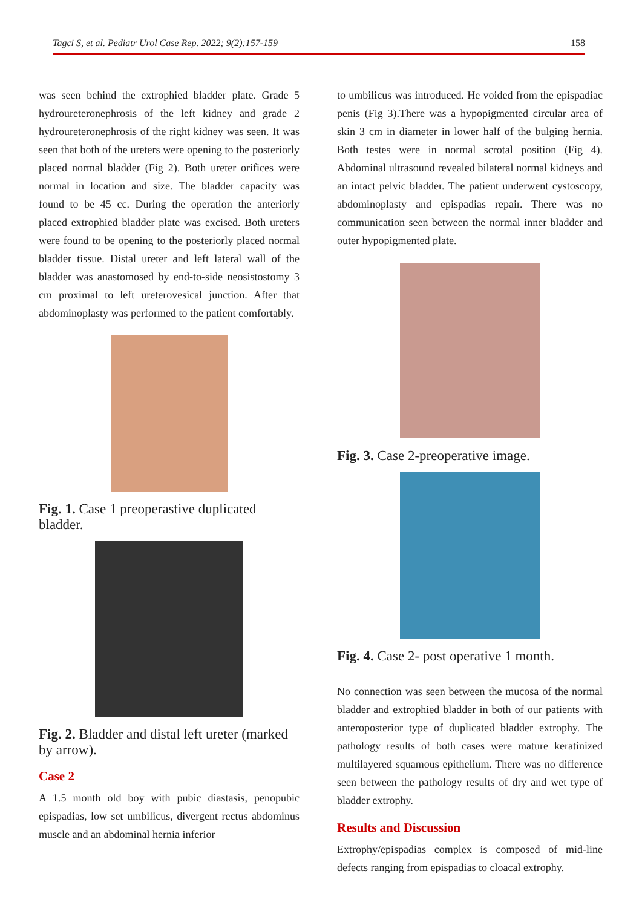Tagci S, et al. Pediatr Urol Case Rep. 2022; 9(2):157-159 158
was seen behind the extrophied bladder plate. Grade 5 hydroureteronephrosis of the left kidney and grade 2 hydroureteronephrosis of the right kidney was seen. It was seen that both of the ureters were opening to the posteriorly placed normal bladder (Fig 2). Both ureter orifices were normal in location and size. The bladder capacity was found to be 45 cc. During the operation the anteriorly placed extrophied bladder plate was excised. Both ureters were found to be opening to the posteriorly placed normal bladder tissue. Distal ureter and left lateral wall of the bladder was anastomosed by end-to-side neosistostomy 3 cm proximal to left ureterovesical junction. After that abdominoplasty was performed to the patient comfortably.
Fig. 1. Case 1 preoperastive duplicated bladder.
Fig. 2. Bladder and distal left ureter (marked by arrow).
Case 2
A 1.5 month old boy with pubic diastasis, penopubic epispadias, low set umbilicus, divergent rectus abdominus muscle and an abdominal hernia inferior
to umbilicus was introduced. He voided from the epispadiac penis (Fig 3).There was a hypopigmented circular area of skin 3 cm in diameter in lower half of the bulging hernia. Both testes were in normal scrotal position (Fig 4). Abdominal ultrasound revealed bilateral normal kidneys and an intact pelvic bladder. The patient underwent cystoscopy, abdominoplasty and epispadias repair. There was no communication seen between the normal inner bladder and outer hypopigmented plate.
Fig. 3. Case 2-preoperative image.
Fig. 4. Case 2- post operative 1 month.
No connection was seen between the mucosa of the normal bladder and extrophied bladder in both of our patients with anteroposterior type of duplicated bladder extrophy. The pathology results of both cases were mature keratinized multilayered squamous epithelium. There was no difference seen between the pathology results of dry and wet type of bladder extrophy.
Results and Discussion
Extrophy/epispadias complex is composed of mid-line defects ranging from epispadias to cloacal extrophy.